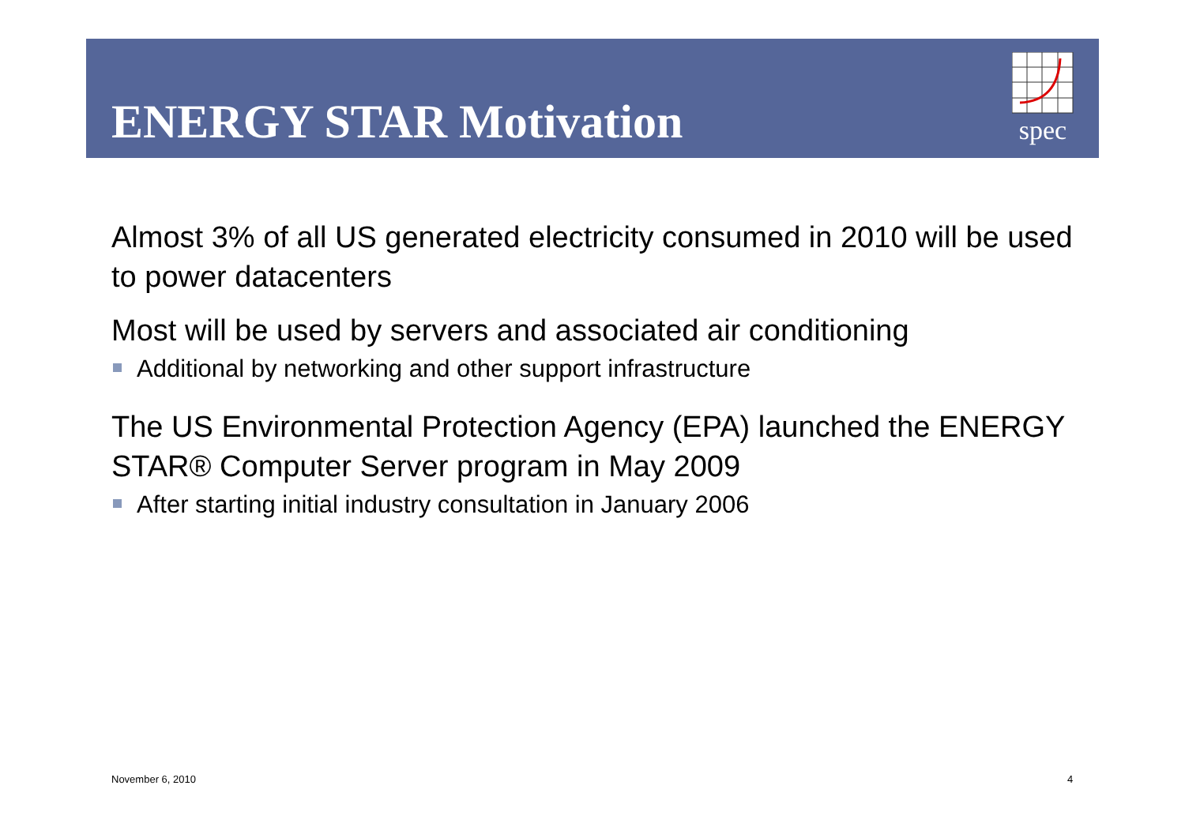ENERGY STAR Motivation
spec
Almost 3% of all US generated electricity consumed in 2010 will be used to power datacenters
Most will be used by servers and associated air conditioning
Additional by networking and other support infrastructure
The US Environmental Protection Agency (EPA) launched the ENERGY STAR® Computer Server program in May 2009
After starting initial industry consultation in January 2006
November 6, 2010 4